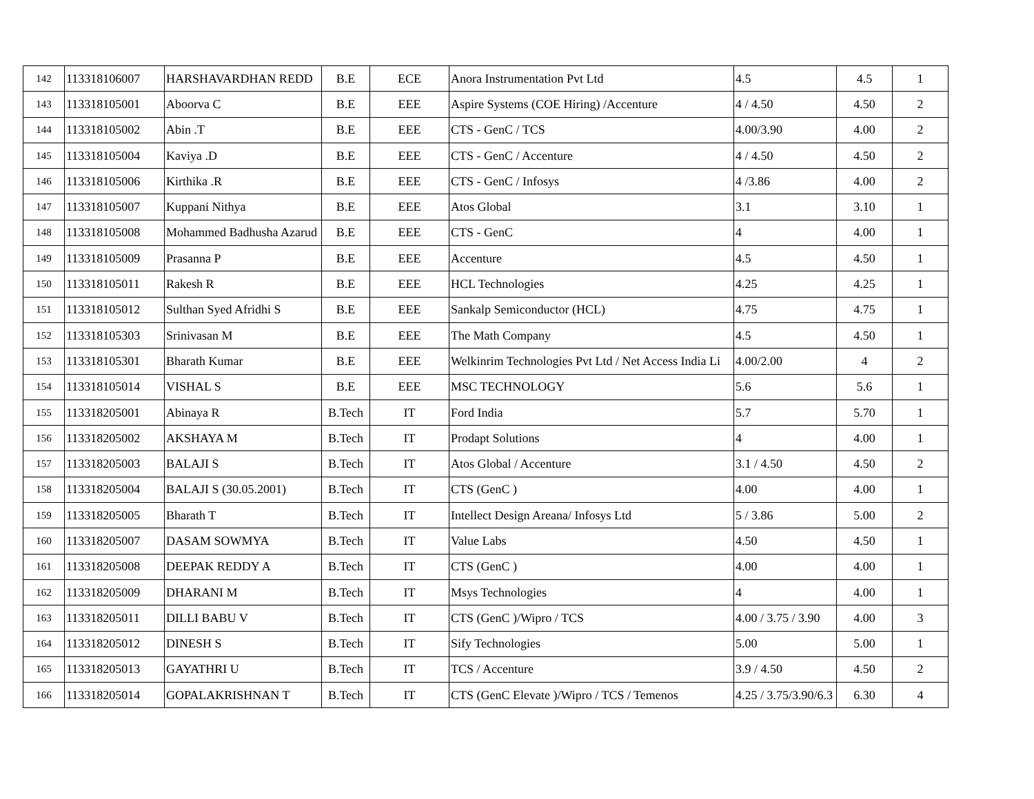| 142 | 113318106007 | HARSHAVARDHAN REDD | B.E | ECE | Anora Instrumentation Pvt Ltd | 4.5 | 4.5 | 1 |
| 143 | 113318105001 | Aboorva C | B.E | EEE | Aspire Systems (COE Hiring) /Accenture | 4 / 4.50 | 4.50 | 2 |
| 144 | 113318105002 | Abin .T | B.E | EEE | CTS - GenC / TCS | 4.00/3.90 | 4.00 | 2 |
| 145 | 113318105004 | Kaviya .D | B.E | EEE | CTS - GenC / Accenture | 4 / 4.50 | 4.50 | 2 |
| 146 | 113318105006 | Kirthika .R | B.E | EEE | CTS - GenC / Infosys | 4 /3.86 | 4.00 | 2 |
| 147 | 113318105007 | Kuppani Nithya | B.E | EEE | Atos Global | 3.1 | 3.10 | 1 |
| 148 | 113318105008 | Mohammed Badhusha Azarud | B.E | EEE | CTS - GenC | 4 | 4.00 | 1 |
| 149 | 113318105009 | Prasanna P | B.E | EEE | Accenture | 4.5 | 4.50 | 1 |
| 150 | 113318105011 | Rakesh R | B.E | EEE | HCL Technologies | 4.25 | 4.25 | 1 |
| 151 | 113318105012 | Sulthan Syed Afridhi S | B.E | EEE | Sankalp Semiconductor (HCL) | 4.75 | 4.75 | 1 |
| 152 | 113318105303 | Srinivasan M | B.E | EEE | The Math Company | 4.5 | 4.50 | 1 |
| 153 | 113318105301 | Bharath Kumar | B.E | EEE | Welkinrim Technologies Pvt Ltd / Net Access India Li | 4.00/2.00 | 4 | 2 |
| 154 | 113318105014 | VISHAL S | B.E | EEE | MSC TECHNOLOGY | 5.6 | 5.6 | 1 |
| 155 | 113318205001 | Abinaya R | B.Tech | IT | Ford India | 5.7 | 5.70 | 1 |
| 156 | 113318205002 | AKSHAYA M | B.Tech | IT | Prodapt Solutions | 4 | 4.00 | 1 |
| 157 | 113318205003 | BALAJI S | B.Tech | IT | Atos Global / Accenture | 3.1 / 4.50 | 4.50 | 2 |
| 158 | 113318205004 | BALAJI S (30.05.2001) | B.Tech | IT | CTS (GenC ) | 4.00 | 4.00 | 1 |
| 159 | 113318205005 | Bharath T | B.Tech | IT | Intellect Design Areana/ Infosys Ltd | 5 / 3.86 | 5.00 | 2 |
| 160 | 113318205007 | DASAM SOWMYA | B.Tech | IT | Value Labs | 4.50 | 4.50 | 1 |
| 161 | 113318205008 | DEEPAK REDDY A | B.Tech | IT | CTS (GenC ) | 4.00 | 4.00 | 1 |
| 162 | 113318205009 | DHARANI M | B.Tech | IT | Msys Technologies | 4 | 4.00 | 1 |
| 163 | 113318205011 | DILLI BABU V | B.Tech | IT | CTS (GenC )/Wipro / TCS | 4.00 / 3.75 / 3.90 | 4.00 | 3 |
| 164 | 113318205012 | DINESH S | B.Tech | IT | Sify Technologies | 5.00 | 5.00 | 1 |
| 165 | 113318205013 | GAYATHRI U | B.Tech | IT | TCS / Accenture | 3.9 / 4.50 | 4.50 | 2 |
| 166 | 113318205014 | GOPALAKRISHNAN T | B.Tech | IT | CTS (GenC Elevate )/Wipro / TCS / Temenos | 4.25 / 3.75/3.90/6.3 | 6.30 | 4 |